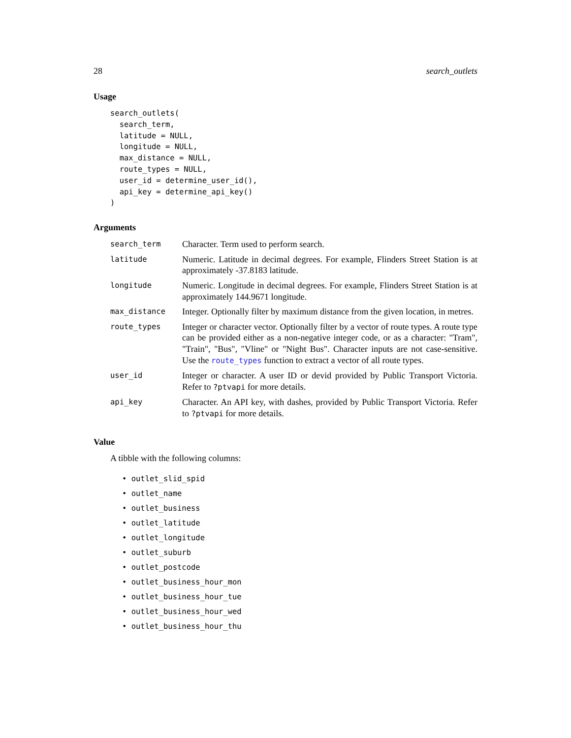28 search_outlets
Usage
search_outlets(
  search_term,
  latitude = NULL,
  longitude = NULL,
  max_distance = NULL,
  route_types = NULL,
  user_id = determine_user_id(),
  api_key = determine_api_key()
)
Arguments
| search_term | Character. Term used to perform search. |
| latitude | Numeric. Latitude in decimal degrees. For example, Flinders Street Station is at approximately -37.8183 latitude. |
| longitude | Numeric. Longitude in decimal degrees. For example, Flinders Street Station is at approximately 144.9671 longitude. |
| max_distance | Integer. Optionally filter by maximum distance from the given location, in metres. |
| route_types | Integer or character vector. Optionally filter by a vector of route types. A route type can be provided either as a non-negative integer code, or as a character: "Tram", "Train", "Bus", "Vline" or "Night Bus". Character inputs are not case-sensitive. Use the route_types function to extract a vector of all route types. |
| user_id | Integer or character. A user ID or devid provided by Public Transport Victoria. Refer to ?ptvapi for more details. |
| api_key | Character. An API key, with dashes, provided by Public Transport Victoria. Refer to ?ptvapi for more details. |
Value
A tibble with the following columns:
• outlet_slid_spid
• outlet_name
• outlet_business
• outlet_latitude
• outlet_longitude
• outlet_suburb
• outlet_postcode
• outlet_business_hour_mon
• outlet_business_hour_tue
• outlet_business_hour_wed
• outlet_business_hour_thu